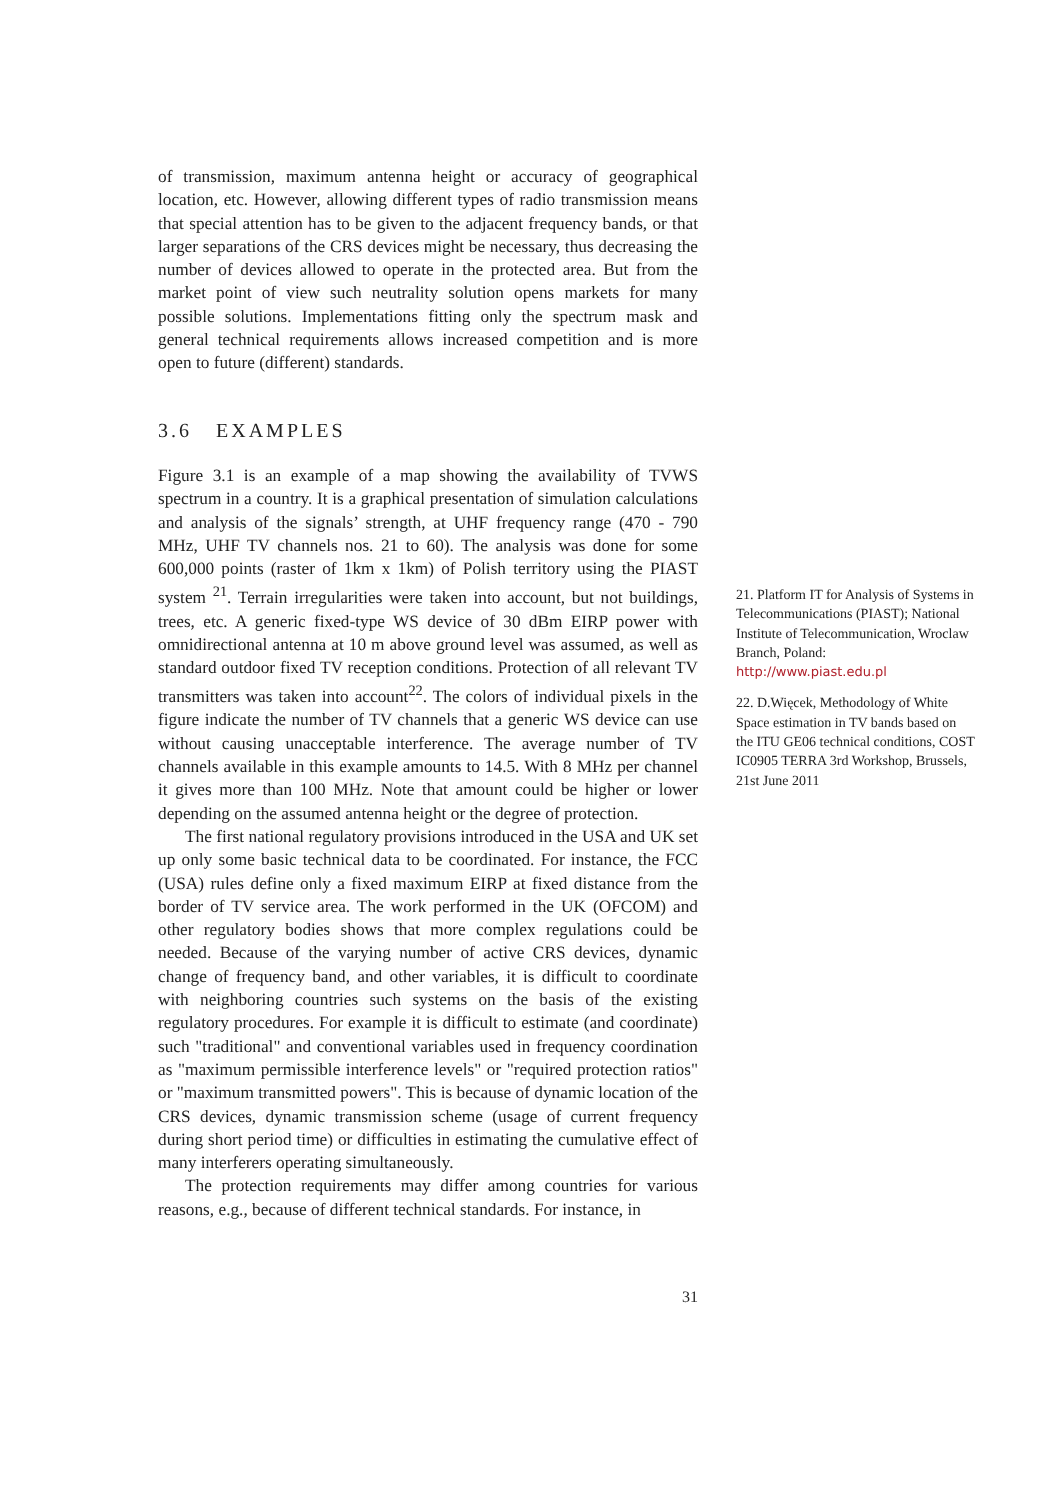of transmission, maximum antenna height or accuracy of geographical location, etc. However, allowing different types of radio transmission means that special attention has to be given to the adjacent frequency bands, or that larger separations of the CRS devices might be necessary, thus decreasing the number of devices allowed to operate in the protected area. But from the market point of view such neutrality solution opens markets for many possible solutions. Implementations fitting only the spectrum mask and general technical requirements allows increased competition and is more open to future (different) standards.
3.6 EXAMPLES
Figure 3.1 is an example of a map showing the availability of TVWS spectrum in a country. It is a graphical presentation of simulation calculations and analysis of the signals’ strength, at UHF frequency range (470 - 790 MHz, UHF TV channels nos. 21 to 60). The analysis was done for some 600,000 points (raster of 1km x 1km) of Polish territory using the PIAST system <sup>21</sup>. Terrain irregularities were taken into account, but not buildings, trees, etc. A generic fixed-type WS device of 30 dBm EIRP power with omnidirectional antenna at 10 m above ground level was assumed, as well as standard outdoor fixed TV reception conditions. Protection of all relevant TV transmitters was taken into account<sup>22</sup>. The colors of individual pixels in the figure indicate the number of TV channels that a generic WS device can use without causing unacceptable interference. The average number of TV channels available in this example amounts to 14.5. With 8 MHz per channel it gives more than 100 MHz. Note that amount could be higher or lower depending on the assumed antenna height or the degree of protection.
The first national regulatory provisions introduced in the USA and UK set up only some basic technical data to be coordinated. For instance, the FCC (USA) rules define only a fixed maximum EIRP at fixed distance from the border of TV service area. The work performed in the UK (OFCOM) and other regulatory bodies shows that more complex regulations could be needed. Because of the varying number of active CRS devices, dynamic change of frequency band, and other variables, it is difficult to coordinate with neighboring countries such systems on the basis of the existing regulatory procedures. For example it is difficult to estimate (and coordinate) such "traditional" and conventional variables used in frequency coordination as "maximum permissible interference levels" or "required protection ratios" or "maximum transmitted powers". This is because of dynamic location of the CRS devices, dynamic transmission scheme (usage of current frequency during short period time) or difficulties in estimating the cumulative effect of many interferers operating simultaneously.
The protection requirements may differ among countries for various reasons, e.g., because of different technical standards. For instance, in
21. Platform IT for Analysis of Systems in Telecommunications (PIAST); National Institute of Telecommunication, Wroclaw Branch, Poland: http://www.piast.edu.pl
22. D.Więcek, Methodology of White Space estimation in TV bands based on the ITU GE06 technical conditions, COST IC0905 TERRA 3rd Workshop, Brussels, 21st June 2011
31